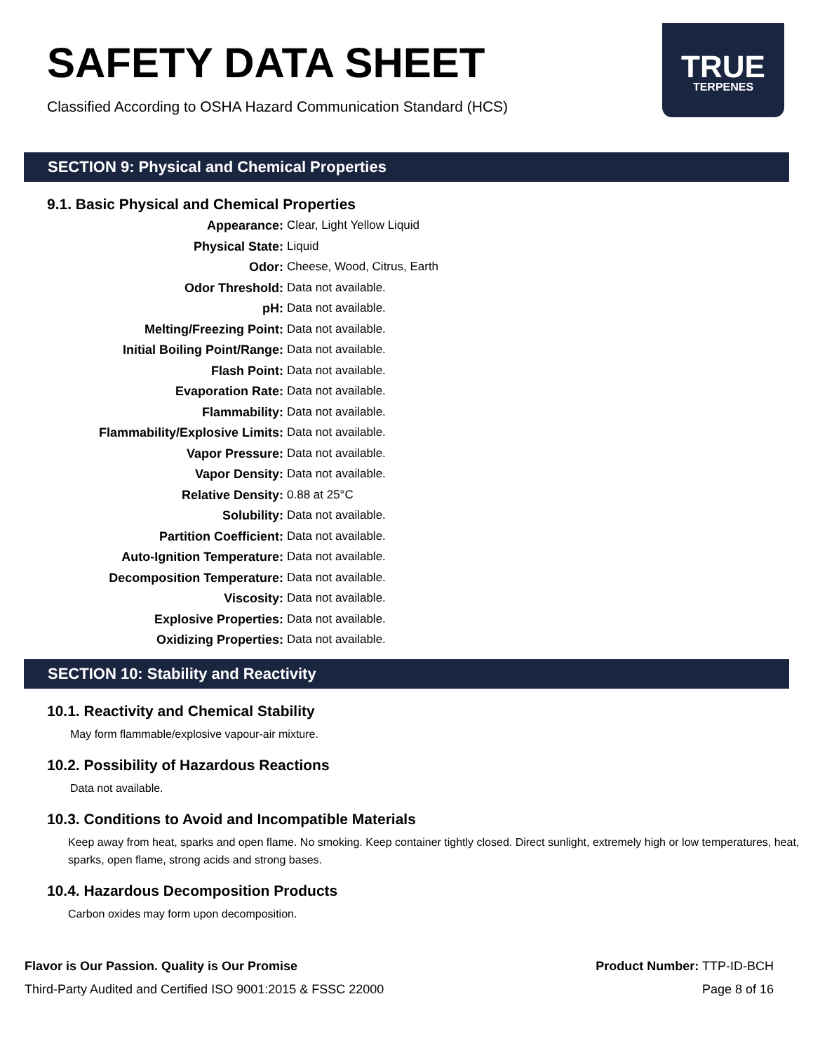SAFETY DATA SHEET
Classified According to OSHA Hazard Communication Standard (HCS)
TRUE
TERPENES
SECTION 9: Physical and Chemical Properties
9.1. Basic Physical and Chemical Properties
| Appearance: | Clear, Light Yellow Liquid |
| Physical State: | Liquid |
| Odor: | Cheese, Wood, Citrus, Earth |
| Odor Threshold: | Data not available. |
| pH: | Data not available. |
| Melting/Freezing Point: | Data not available. |
| Initial Boiling Point/Range: | Data not available. |
| Flash Point: | Data not available. |
| Evaporation Rate: | Data not available. |
| Flammability: | Data not available. |
| Flammability/Explosive Limits: | Data not available. |
| Vapor Pressure: | Data not available. |
| Vapor Density: | Data not available. |
| Relative Density: | 0.88 at 25°C |
| Solubility: | Data not available. |
| Partition Coefficient: | Data not available. |
| Auto-Ignition Temperature: | Data not available. |
| Decomposition Temperature: | Data not available. |
| Viscosity: | Data not available. |
| Explosive Properties: | Data not available. |
| Oxidizing Properties: | Data not available. |
SECTION 10: Stability and Reactivity
10.1. Reactivity and Chemical Stability
May form flammable/explosive vapour-air mixture.
10.2. Possibility of Hazardous Reactions
Data not available.
10.3. Conditions to Avoid and Incompatible Materials
Keep away from heat, sparks and open flame. No smoking. Keep container tightly closed. Direct sunlight, extremely high or low temperatures, heat, sparks, open flame, strong acids and strong bases.
10.4. Hazardous Decomposition Products
Carbon oxides may form upon decomposition.
Flavor is Our Passion. Quality is Our Promise
Third-Party Audited and Certified ISO 9001:2015 & FSSC 22000
Product Number: TTP-ID-BCH
Page 8 of 16